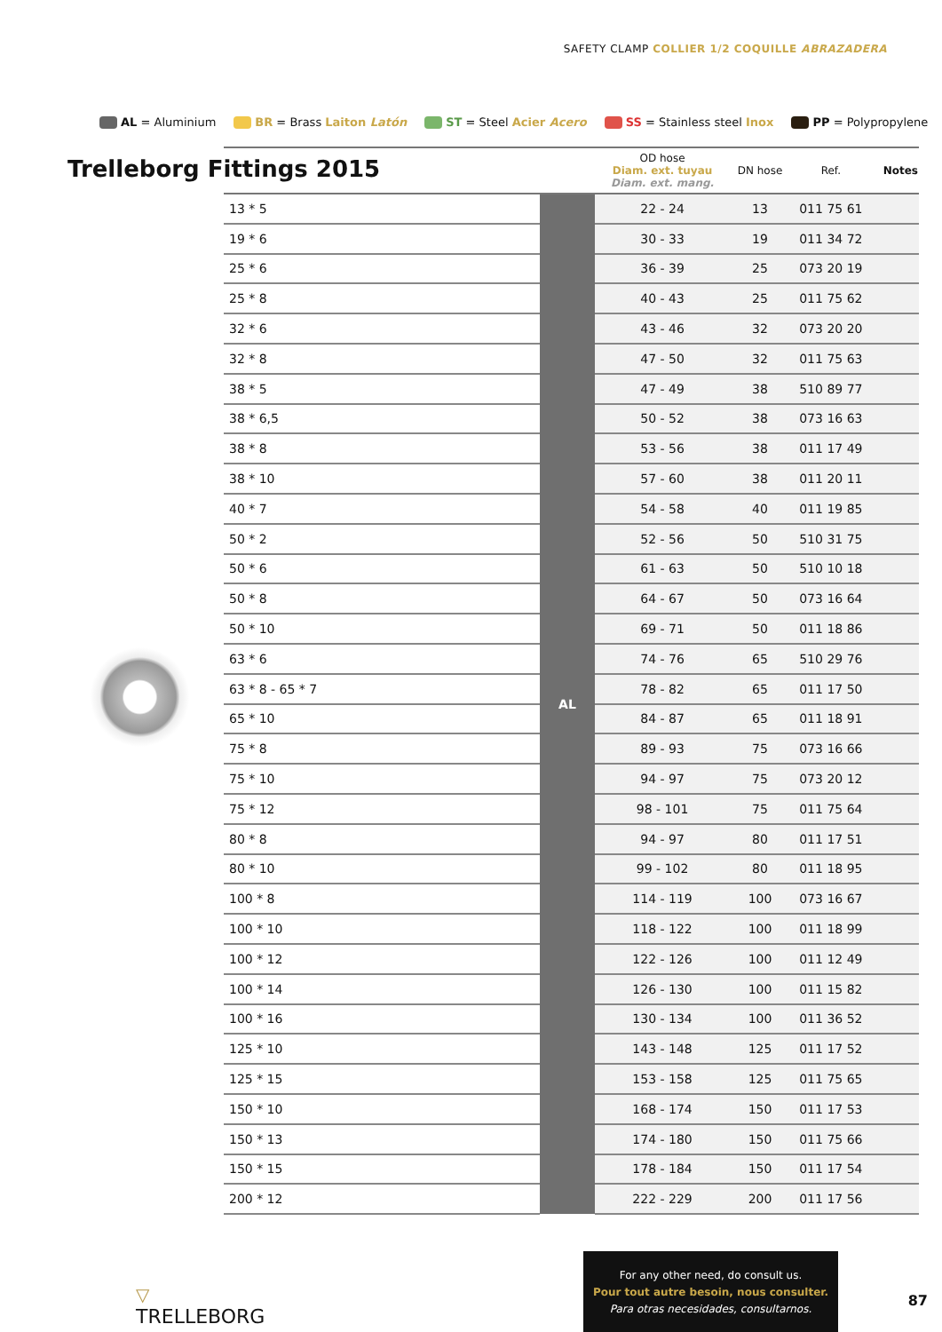SAFETY CLAMP COLLIER 1/2 COQUILLE ABRAZADERA
AL = Aluminium BR = Brass Laiton Latón ST = Steel Acier Acero SS = Stainless steel Inox PP = Polypropylene
Trelleborg Fittings 2015
| | | OD hose Diam. ext. tuyau Diam. ext. mang. | DN hose | Ref. | Notes |
| --- | --- | --- | --- | --- | --- |
| 13 * 5 | AL | 22 - 24 | 13 | 011 75 61 | |
| 19 * 6 | | 30 - 33 | 19 | 011 34 72 | |
| 25 * 6 | | 36 - 39 | 25 | 073 20 19 | |
| 25 * 8 | | 40 - 43 | 25 | 011 75 62 | |
| 32 * 6 | | 43 - 46 | 32 | 073 20 20 | |
| 32 * 8 | | 47 - 50 | 32 | 011 75 63 | |
| 38 * 5 | | 47 - 49 | 38 | 510 89 77 | |
| 38 * 6,5 | | 50 - 52 | 38 | 073 16 63 | |
| 38 * 8 | | 53 - 56 | 38 | 011 17 49 | |
| 38 * 10 | | 57 - 60 | 38 | 011 20 11 | |
| 40 * 7 | | 54 - 58 | 40 | 011 19 85 | |
| 50 * 2 | | 52 - 56 | 50 | 510 31 75 | |
| 50 * 6 | | 61 - 63 | 50 | 510 10 18 | |
| 50 * 8 | | 64 - 67 | 50 | 073 16 64 | |
| 50 * 10 | | 69 - 71 | 50 | 011 18 86 | |
| 63 * 6 | | 74 - 76 | 65 | 510 29 76 | |
| 63 * 8 - 65 * 7 | | 78 - 82 | 65 | 011 17 50 | |
| 65 * 10 | | 84 - 87 | 65 | 011 18 91 | |
| 75 * 8 | | 89 - 93 | 75 | 073 16 66 | |
| 75 * 10 | | 94 - 97 | 75 | 073 20 12 | |
| 75 * 12 | | 98 - 101 | 75 | 011 75 64 | |
| 80 * 8 | | 94 - 97 | 80 | 011 17 51 | |
| 80 * 10 | | 99 - 102 | 80 | 011 18 95 | |
| 100 * 8 | | 114 - 119 | 100 | 073 16 67 | |
| 100 * 10 | | 118 - 122 | 100 | 011 18 99 | |
| 100 * 12 | | 122 - 126 | 100 | 011 12 49 | |
| 100 * 14 | | 126 - 130 | 100 | 011 15 82 | |
| 100 * 16 | | 130 - 134 | 100 | 011 36 52 | |
| 125 * 10 | | 143 - 148 | 125 | 011 17 52 | |
| 125 * 15 | | 153 - 158 | 125 | 011 75 65 | |
| 150 * 10 | | 168 - 174 | 150 | 011 17 53 | |
| 150 * 13 | | 174 - 180 | 150 | 011 75 66 | |
| 150 * 15 | | 178 - 184 | 150 | 011 17 54 | |
| 200 * 12 | | 222 - 229 | 200 | 011 17 56 | |
▽
TRELLEBORG
For any other need, do consult us.
Pour tout autre besoin, nous consulter.
Para otras necesidades, consultarnos.
87